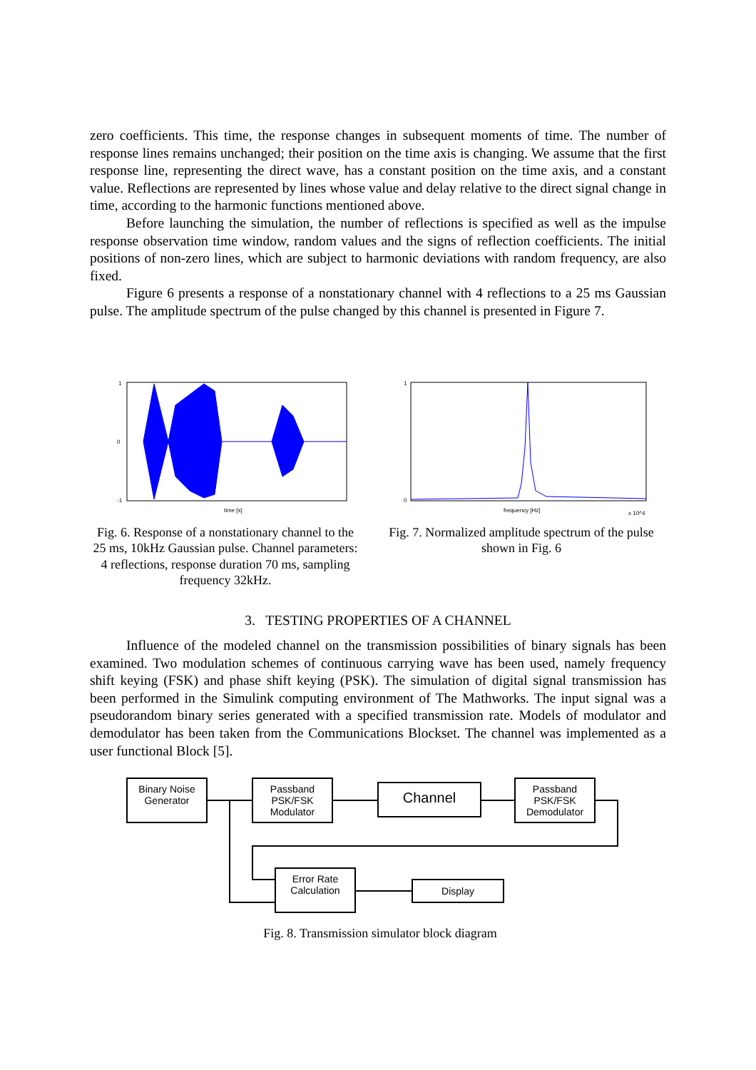zero coefficients. This time, the response changes in subsequent moments of time. The number of response lines remains unchanged; their position on the time axis is changing. We assume that the first response line, representing the direct wave, has a constant position on the time axis, and a constant value. Reflections are represented by lines whose value and delay relative to the direct signal change in time, according to the harmonic functions mentioned above.
Before launching the simulation, the number of reflections is specified as well as the impulse response observation time window, random values and the signs of reflection coefficients. The initial positions of non-zero lines, which are subject to harmonic deviations with random frequency, are also fixed.
Figure 6 presents a response of a nonstationary channel with 4 reflections to a 25 ms Gaussian pulse. The amplitude spectrum of the pulse changed by this channel is presented in Figure 7.
1
0
-1
time [s]
Fig. 6. Response of a nonstationary channel to the 25 ms, 10kHz Gaussian pulse. Channel parameters: 4 reflections, response duration 70 ms, sampling frequency 32kHz.
1
0
frequency [Hz]
x 10^4
Fig. 7. Normalized amplitude spectrum of the pulse shown in Fig. 6
3. TESTING PROPERTIES OF A CHANNEL
Influence of the modeled channel on the transmission possibilities of binary signals has been examined. Two modulation schemes of continuous carrying wave has been used, namely frequency shift keying (FSK) and phase shift keying (PSK). The simulation of digital signal transmission has been performed in the Simulink computing environment of The Mathworks. The input signal was a pseudorandom binary series generated with a specified transmission rate. Models of modulator and demodulator has been taken from the Communications Blockset. The channel was implemented as a user functional Block [5].
Binary Noise
Generator
Passband
PSK/FSK
Modulator
Channel
Passband
PSK/FSK
Demodulator
Error Rate
Calculation
Display
Fig. 8. Transmission simulator block diagram